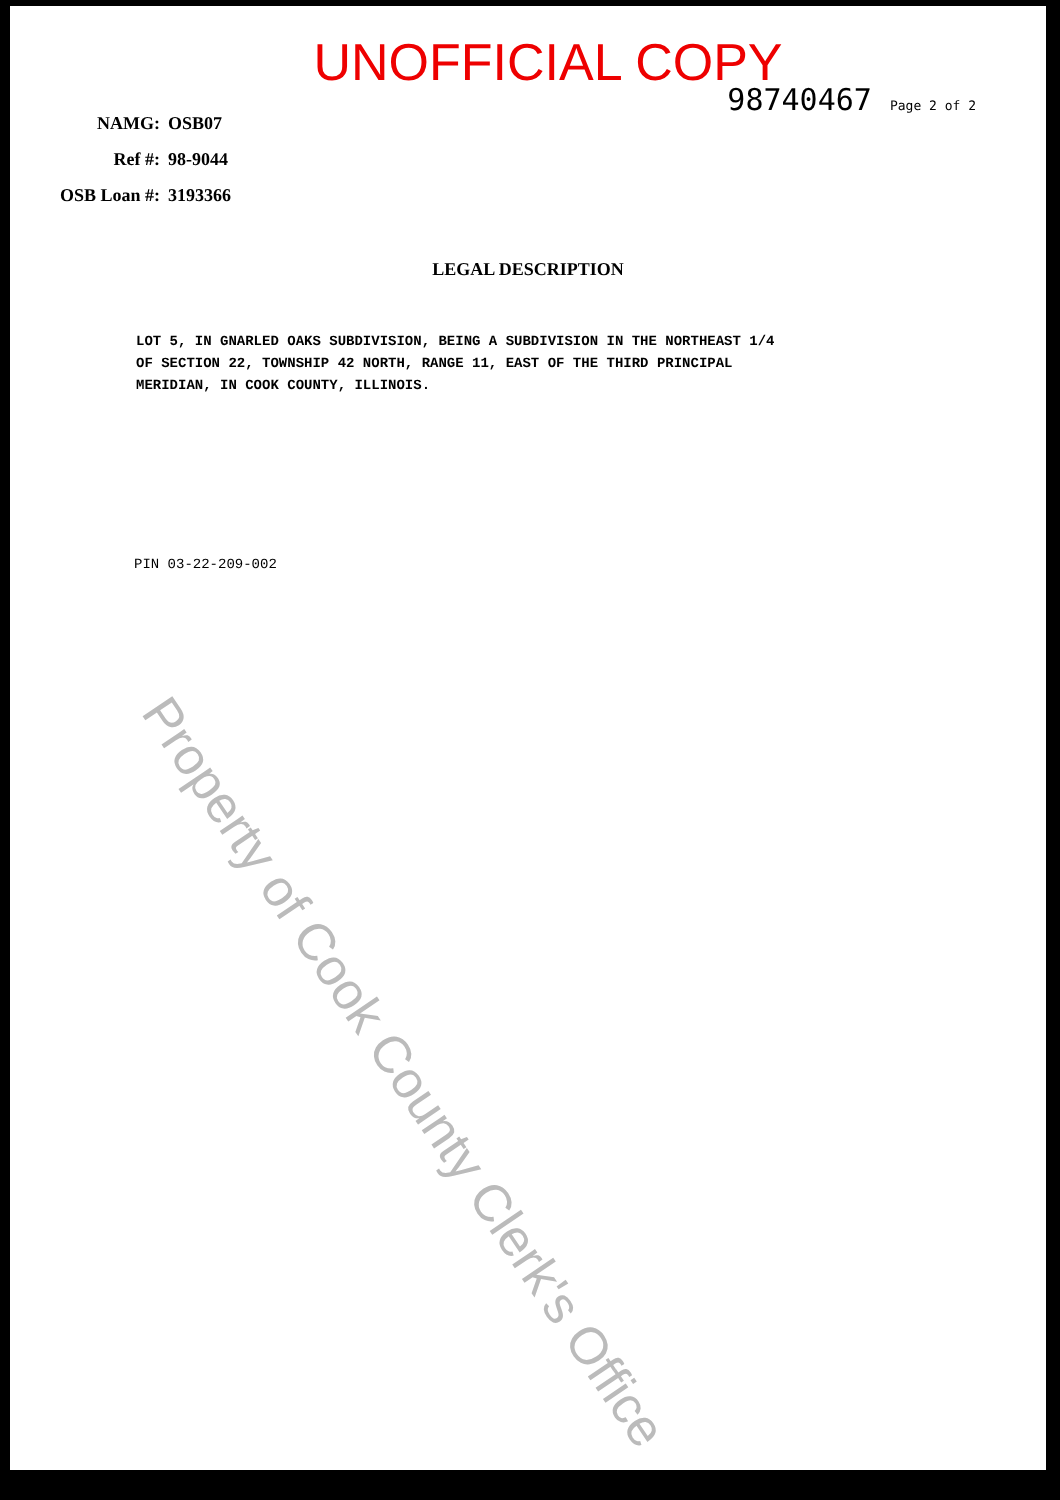UNOFFICIAL COPY
98740467 Page 2 of 2
NAMG: OSB07
Ref #: 98-9044
OSB Loan #: 3193366
LEGAL DESCRIPTION
LOT 5, IN GNARLED OAKS SUBDIVISION, BEING A SUBDIVISION IN THE NORTHEAST 1/4
OF SECTION 22, TOWNSHIP 42 NORTH, RANGE 11, EAST OF THE THIRD PRINCIPAL
MERIDIAN, IN COOK COUNTY, ILLINOIS.
PIN 03-22-209-002
Property of Cook County Clerk's Office